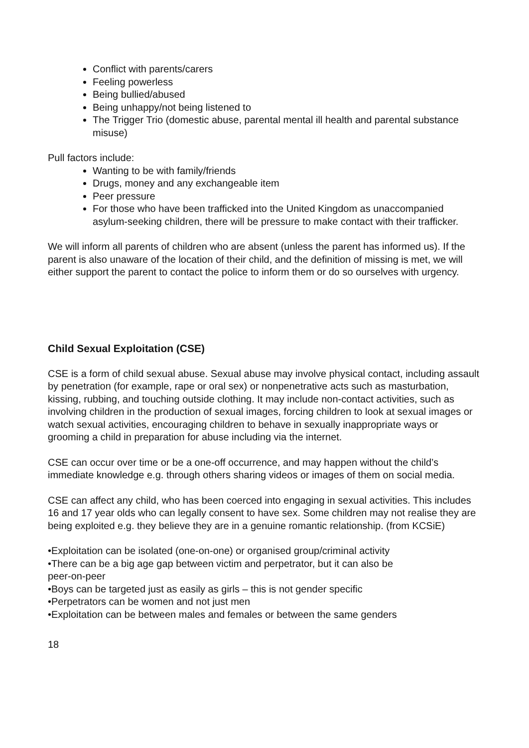Conflict with parents/carers
Feeling powerless
Being bullied/abused
Being unhappy/not being listened to
The Trigger Trio (domestic abuse, parental mental ill health and parental substance misuse)
Pull factors include:
Wanting to be with family/friends
Drugs, money and any exchangeable item
Peer pressure
For those who have been trafficked into the United Kingdom as unaccompanied asylum-seeking children, there will be pressure to make contact with their trafficker.
We will inform all parents of children who are absent (unless the parent has informed us). If the parent is also unaware of the location of their child, and the definition of missing is met, we will either support the parent to contact the police to inform them or do so ourselves with urgency.
Child Sexual Exploitation (CSE)
CSE is a form of child sexual abuse. Sexual abuse may involve physical contact, including assault by penetration (for example, rape or oral sex) or nonpenetrative acts such as masturbation, kissing, rubbing, and touching outside clothing. It may include non-contact activities, such as involving children in the production of sexual images, forcing children to look at sexual images or watch sexual activities, encouraging children to behave in sexually inappropriate ways or grooming a child in preparation for abuse including via the internet.
CSE can occur over time or be a one-off occurrence, and may happen without the child’s immediate knowledge e.g. through others sharing videos or images of them on social media.
CSE can affect any child, who has been coerced into engaging in sexual activities. This includes 16 and 17 year olds who can legally consent to have sex. Some children may not realise they are being exploited e.g. they believe they are in a genuine romantic relationship. (from KCSiE)
•Exploitation can be isolated (one-on-one) or organised group/criminal activity
•There can be a big age gap between victim and perpetrator, but it can also be
peer-on-peer
•Boys can be targeted just as easily as girls – this is not gender specific
•Perpetrators can be women and not just men
•Exploitation can be between males and females or between the same genders
18